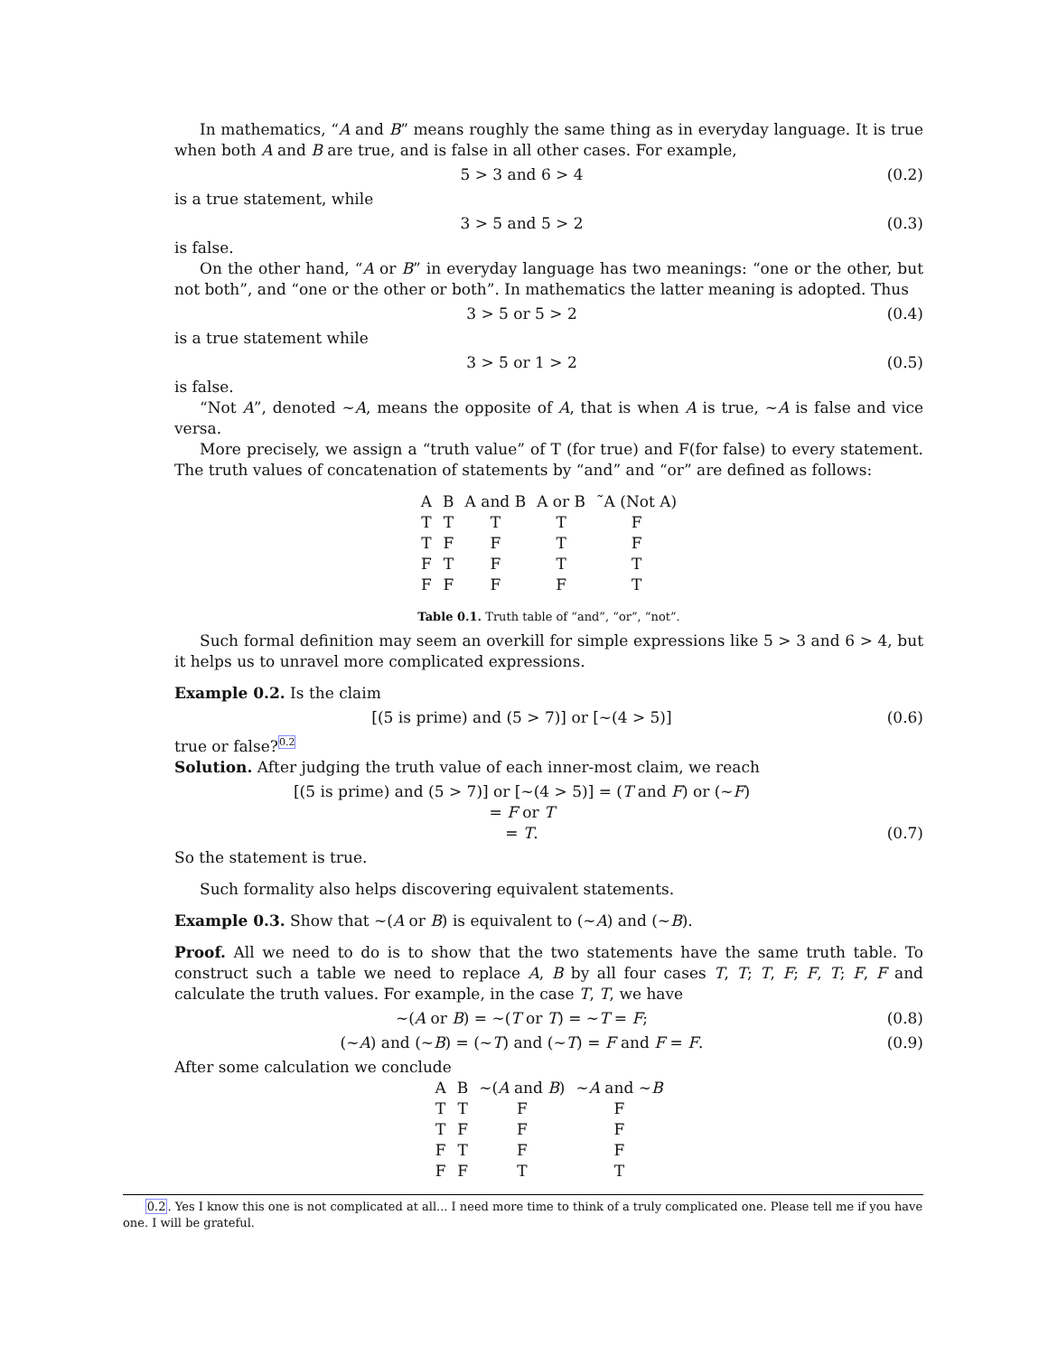In mathematics, “A and B” means roughly the same thing as in everyday language. It is true when both A and B are true, and is false in all other cases. For example,
5 > 3 and 6 > 4 (0.2)
is a true statement, while
3 > 5 and 5 > 2 (0.3)
is false.
On the other hand, “A or B” in everyday language has two meanings: “one or the other, but not both”, and “one or the other or both”. In mathematics the latter meaning is adopted. Thus
3 > 5 or 5 > 2 (0.4)
is a true statement while
3 > 5 or 1 > 2 (0.5)
is false.
“Not A”, denoted ∼A, means the opposite of A, that is when A is true, ∼A is false and vice versa.
More precisely, we assign a “truth value” of T (for true) and F(for false) to every statement. The truth values of concatenation of statements by “and” and “or” are defined as follows:
| A | B | A and B | A or B | ˜A (Not A) |
| --- | --- | --- | --- | --- |
| T | T | T | T | F |
| T | F | F | T | F |
| F | T | F | T | T |
| F | F | F | F | T |
Table 0.1. Truth table of “and”, “or”, “not”.
Such formal definition may seem an overkill for simple expressions like 5 > 3 and 6 > 4, but it helps us to unravel more complicated expressions.
Example 0.2. Is the claim
[(5 is prime) and (5 > 7)] or [∼(4 > 5)] (0.6)
true or false?<sup>0.2</sup>
Solution. After judging the truth value of each inner-most claim, we reach
[(5 is prime) and (5 > 7)] or [∼(4 > 5)] = (T and F) or (∼F)
= F or T
= T.
(0.7)
So the statement is true.
Such formality also helps discovering equivalent statements.
Example 0.3. Show that ∼(A or B) is equivalent to (∼A) and (∼B).
Proof. All we need to do is to show that the two statements have the same truth table. To construct such a table we need to replace A, B by all four cases T, T; T, F; F, T; F, F and calculate the truth values. For example, in the case T, T, we have
∼(A or B) = ∼(T or T) = ∼T = F; (0.8)
(∼A) and (∼B) = (∼T) and (∼T) = F and F = F. (0.9)
After some calculation we conclude
| A | B | ∼( A and B ) | ∼ A and ∼ B |
| --- | --- | --- | --- |
| T | T | F | F |
| T | F | F | F |
| F | T | F | F |
| F | F | T | T |
0.2. Yes I know this one is not complicated at all... I need more time to think of a truly complicated one. Please tell me if you have one. I will be grateful.